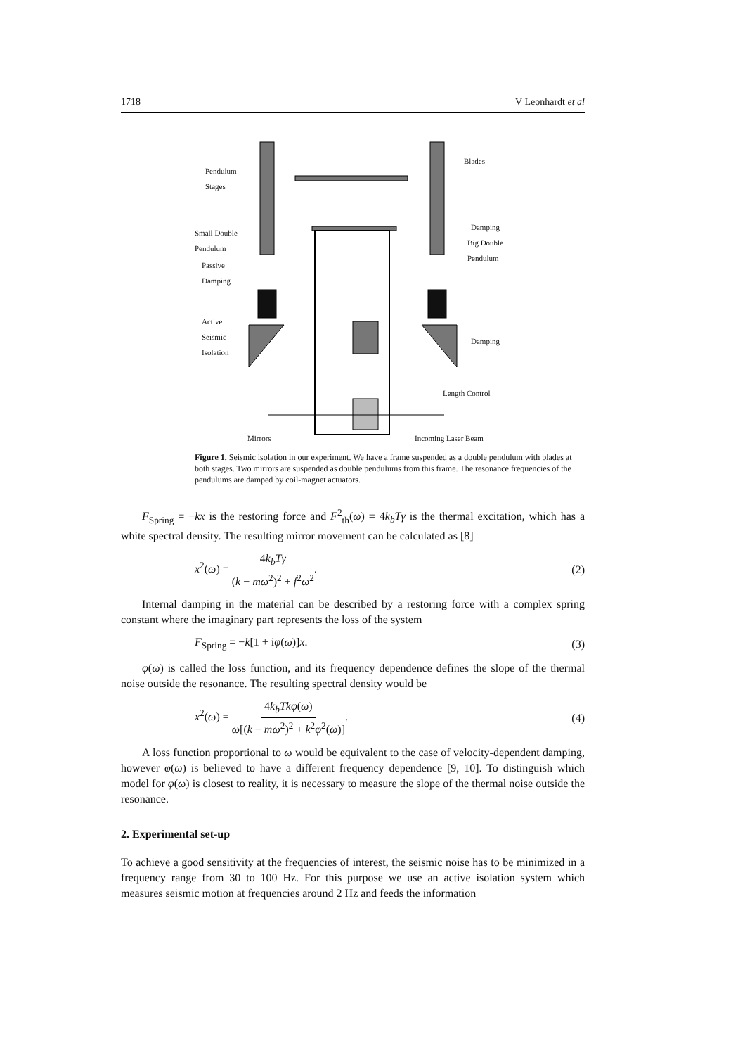1718 V Leonhardt et al
Pendulum
Stages
Blades
Small Double
Pendulum
Damping
Big Double
Pendulum
Passive
Damping
Active
Seismic
Isolation Damping
Length Control
Mirrors Incoming Laser Beam
Figure 1. Seismic isolation in our experiment. We have a frame suspended as a double pendulum with blades at both stages. Two mirrors are suspended as double pendulums from this frame. The resonance frequencies of the pendulums are damped by coil-magnet actuators.
F<sub>Spring</sub> = −kx is the restoring force and F<sup>2</sup><sub>th</sub>(ω) = 4k<sub>b</sub>Tγ is the thermal excitation, which has a white spectral density. The resulting mirror movement can be calculated as [8]
x<sup>2</sup>(ω) = 4k<sub>b</sub>Tγ (k − mω<sup>2</sup>)<sup>2</sup> + f<sup>2</sup>ω<sup>2</sup>. (2)
Internal damping in the material can be described by a restoring force with a complex spring constant where the imaginary part represents the loss of the system
F<sub>Spring</sub> = −k[1 + iφ(ω)]x. (3)
φ(ω) is called the loss function, and its frequency dependence defines the slope of the thermal noise outside the resonance. The resulting spectral density would be
x<sup>2</sup>(ω) = 4k<sub>b</sub>Tkφ(ω) ω[(k − mω<sup>2</sup>)<sup>2</sup> + k<sup>2</sup>φ<sup>2</sup>(ω)]. (4)
A loss function proportional to ω would be equivalent to the case of velocity-dependent damping, however φ(ω) is believed to have a different frequency dependence [9, 10]. To distinguish which model for φ(ω) is closest to reality, it is necessary to measure the slope of the thermal noise outside the resonance.
2. Experimental set-up
To achieve a good sensitivity at the frequencies of interest, the seismic noise has to be minimized in a frequency range from 30 to 100 Hz. For this purpose we use an active isolation system which measures seismic motion at frequencies around 2 Hz and feeds the information